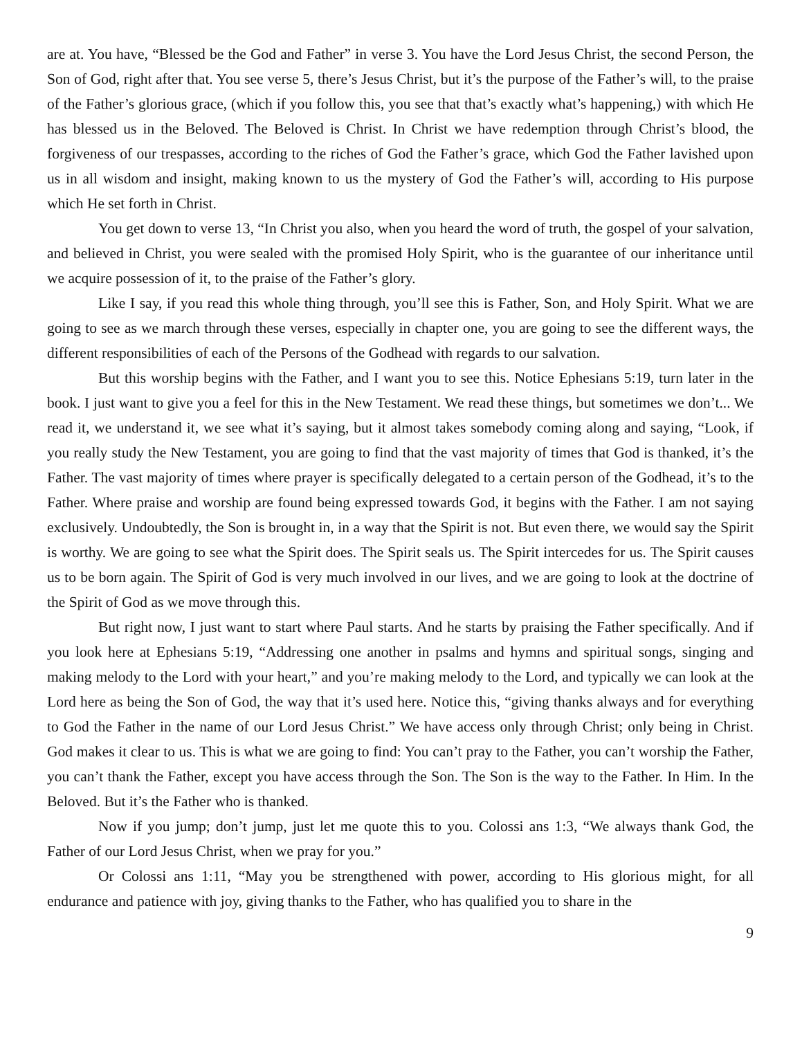are at. You have, “Blessed be the God and Father” in verse 3. You have the Lord Jesus Christ, the second Person, the Son of God, right after that. You see verse 5, there’s Jesus Christ, but it’s the purpose of the Father’s will, to the praise of the Father’s glorious grace, (which if you follow this, you see that that’s exactly what’s happening,) with which He has blessed us in the Beloved. The Beloved is Christ. In Christ we have redemption through Christ’s blood, the forgiveness of our trespasses, according to the riches of God the Father’s grace, which God the Father lavished upon us in all wisdom and insight, making known to us the mystery of God the Father’s will, according to His purpose which He set forth in Christ.
You get down to verse 13, “In Christ you also, when you heard the word of truth, the gospel of your salvation, and believed in Christ, you were sealed with the promised Holy Spirit, who is the guarantee of our inheritance until we acquire possession of it, to the praise of the Father’s glory.
Like I say, if you read this whole thing through, you’ll see this is Father, Son, and Holy Spirit. What we are going to see as we march through these verses, especially in chapter one, you are going to see the different ways, the different responsibilities of each of the Persons of the Godhead with regards to our salvation.
But this worship begins with the Father, and I want you to see this. Notice Ephesians 5:19, turn later in the book. I just want to give you a feel for this in the New Testament. We read these things, but sometimes we don’t... We read it, we understand it, we see what it’s saying, but it almost takes somebody coming along and saying, “Look, if you really study the New Testament, you are going to find that the vast majority of times that God is thanked, it’s the Father. The vast majority of times where prayer is specifically delegated to a certain person of the Godhead, it’s to the Father. Where praise and worship are found being expressed towards God, it begins with the Father. I am not saying exclusively. Undoubtedly, the Son is brought in, in a way that the Spirit is not. But even there, we would say the Spirit is worthy. We are going to see what the Spirit does. The Spirit seals us. The Spirit intercedes for us. The Spirit causes us to be born again. The Spirit of God is very much involved in our lives, and we are going to look at the doctrine of the Spirit of God as we move through this.
But right now, I just want to start where Paul starts. And he starts by praising the Father specifically. And if you look here at Ephesians 5:19, “Addressing one another in psalms and hymns and spiritual songs, singing and making melody to the Lord with your heart,” and you’re making melody to the Lord, and typically we can look at the Lord here as being the Son of God, the way that it’s used here. Notice this, “giving thanks always and for everything to God the Father in the name of our Lord Jesus Christ.” We have access only through Christ; only being in Christ. God makes it clear to us. This is what we are going to find: You can’t pray to the Father, you can’t worship the Father, you can’t thank the Father, except you have access through the Son. The Son is the way to the Father. In Him. In the Beloved. But it’s the Father who is thanked.
Now if you jump; don’t jump, just let me quote this to you. Colossi ans 1:3, “We always thank God, the Father of our Lord Jesus Christ, when we pray for you.”
Or Colossi ans 1:11, “May you be strengthened with power, according to His glorious might, for all endurance and patience with joy, giving thanks to the Father, who has qualified you to share in the
9